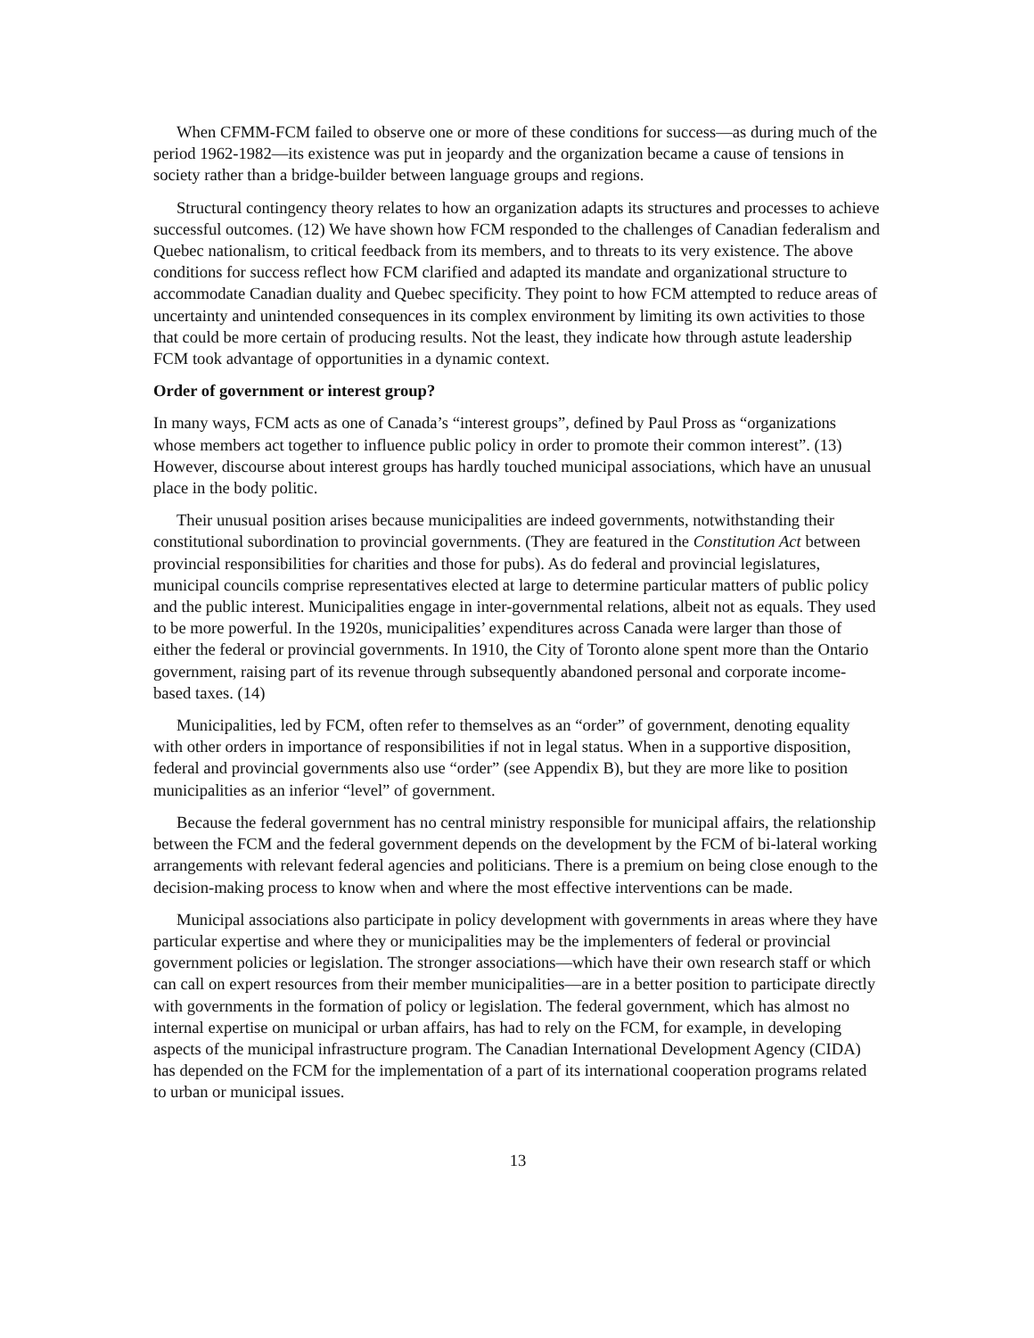When CFMM-FCM failed to observe one or more of these conditions for success—as during much of the period 1962-1982—its existence was put in jeopardy and the organization became a cause of tensions in society rather than a bridge-builder between language groups and regions.
Structural contingency theory relates to how an organization adapts its structures and processes to achieve successful outcomes. (12) We have shown how FCM responded to the challenges of Canadian federalism and Quebec nationalism, to critical feedback from its members, and to threats to its very existence. The above conditions for success reflect how FCM clarified and adapted its mandate and organizational structure to accommodate Canadian duality and Quebec specificity. They point to how FCM attempted to reduce areas of uncertainty and unintended consequences in its complex environment by limiting its own activities to those that could be more certain of producing results. Not the least, they indicate how through astute leadership FCM took advantage of opportunities in a dynamic context.
Order of government or interest group?
In many ways, FCM acts as one of Canada’s “interest groups”, defined by Paul Pross as “organizations whose members act together to influence public policy in order to promote their common interest”. (13) However, discourse about interest groups has hardly touched municipal associations, which have an unusual place in the body politic.
Their unusual position arises because municipalities are indeed governments, notwithstanding their constitutional subordination to provincial governments. (They are featured in the Constitution Act between provincial responsibilities for charities and those for pubs). As do federal and provincial legislatures, municipal councils comprise representatives elected at large to determine particular matters of public policy and the public interest. Municipalities engage in inter-governmental relations, albeit not as equals. They used to be more powerful. In the 1920s, municipalities’ expenditures across Canada were larger than those of either the federal or provincial governments. In 1910, the City of Toronto alone spent more than the Ontario government, raising part of its revenue through subsequently abandoned personal and corporate income-based taxes. (14)
Municipalities, led by FCM, often refer to themselves as an “order” of government, denoting equality with other orders in importance of responsibilities if not in legal status. When in a supportive disposition, federal and provincial governments also use “order” (see Appendix B), but they are more like to position municipalities as an inferior “level” of government.
Because the federal government has no central ministry responsible for municipal affairs, the relationship between the FCM and the federal government depends on the development by the FCM of bi-lateral working arrangements with relevant federal agencies and politicians. There is a premium on being close enough to the decision-making process to know when and where the most effective interventions can be made.
Municipal associations also participate in policy development with governments in areas where they have particular expertise and where they or municipalities may be the implementers of federal or provincial government policies or legislation. The stronger associations—which have their own research staff or which can call on expert resources from their member municipalities—are in a better position to participate directly with governments in the formation of policy or legislation. The federal government, which has almost no internal expertise on municipal or urban affairs, has had to rely on the FCM, for example, in developing aspects of the municipal infrastructure program. The Canadian International Development Agency (CIDA) has depended on the FCM for the implementation of a part of its international cooperation programs related to urban or municipal issues.
13